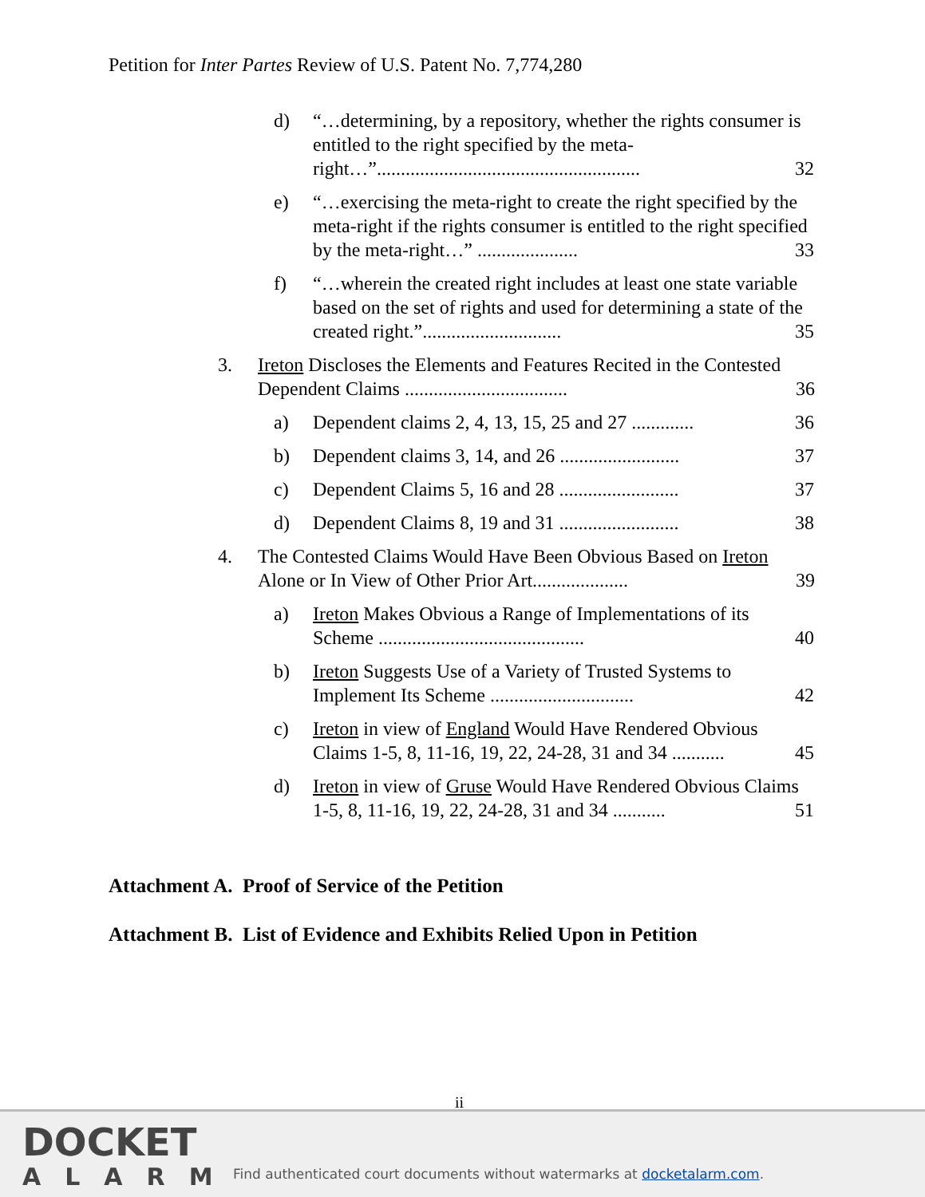Petition for Inter Partes Review of U.S. Patent No. 7,774,280
d) “…determining, by a repository, whether the rights consumer is entitled to the right specified by the meta-right…”....................................................... 32
e) “…exercising the meta-right to create the right specified by the meta-right if the rights consumer is entitled to the right specified by the meta-right…” ..................... 33
f) “…wherein the created right includes at least one state variable based on the set of rights and used for determining a state of the created right.”............................. 35
3. Ireton Discloses the Elements and Features Recited in the Contested Dependent Claims .................................. 36
a) Dependent claims 2, 4, 13, 15, 25 and 27 ............. 36
b) Dependent claims 3, 14, and 26 ......................... 37
c) Dependent Claims 5, 16 and 28 ......................... 37
d) Dependent Claims 8, 19 and 31 ......................... 38
4. The Contested Claims Would Have Been Obvious Based on Ireton Alone or In View of Other Prior Art.................... 39
a) Ireton Makes Obvious a Range of Implementations of its Scheme ........................................... 40
b) Ireton Suggests Use of a Variety of Trusted Systems to Implement Its Scheme .............................. 42
c) Ireton in view of England Would Have Rendered Obvious Claims 1-5, 8, 11-16, 19, 22, 24-28, 31 and 34 ........... 45
d) Ireton in view of Gruse Would Have Rendered Obvious Claims 1-5, 8, 11-16, 19, 22, 24-28, 31 and 34 ........... 51
Attachment A. Proof of Service of the Petition
Attachment B. List of Evidence and Exhibits Relied Upon in Petition
ii
DOCKET
ALARM
Find authenticated court documents without watermarks at docketalarm.com.